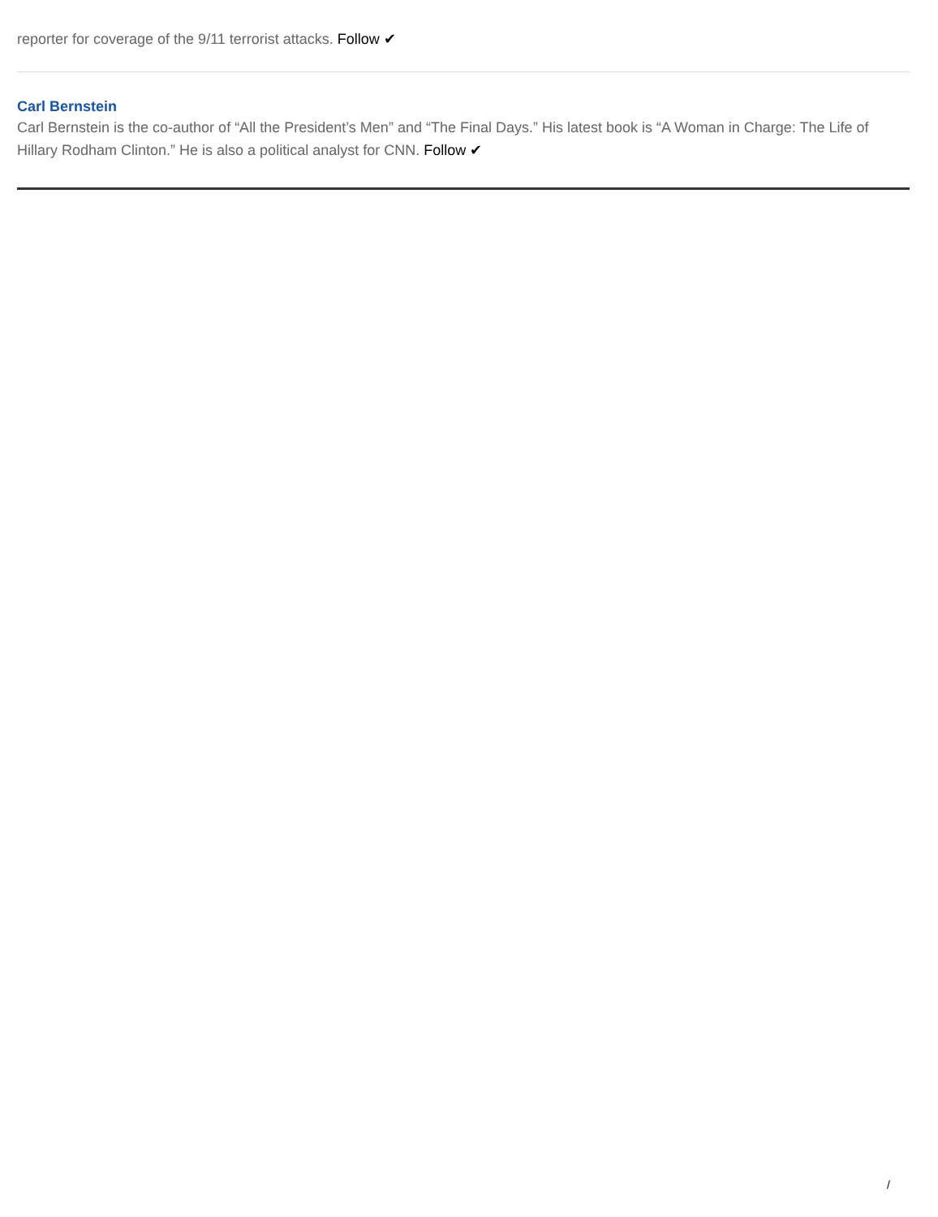reporter for coverage of the 9/11 terrorist attacks. Follow ✔
Carl Bernstein
Carl Bernstein is the co-author of “All the President’s Men” and “The Final Days.” His latest book is “A Woman in Charge: The Life of Hillary Rodham Clinton.” He is also a political analyst for CNN. Follow ✔
/